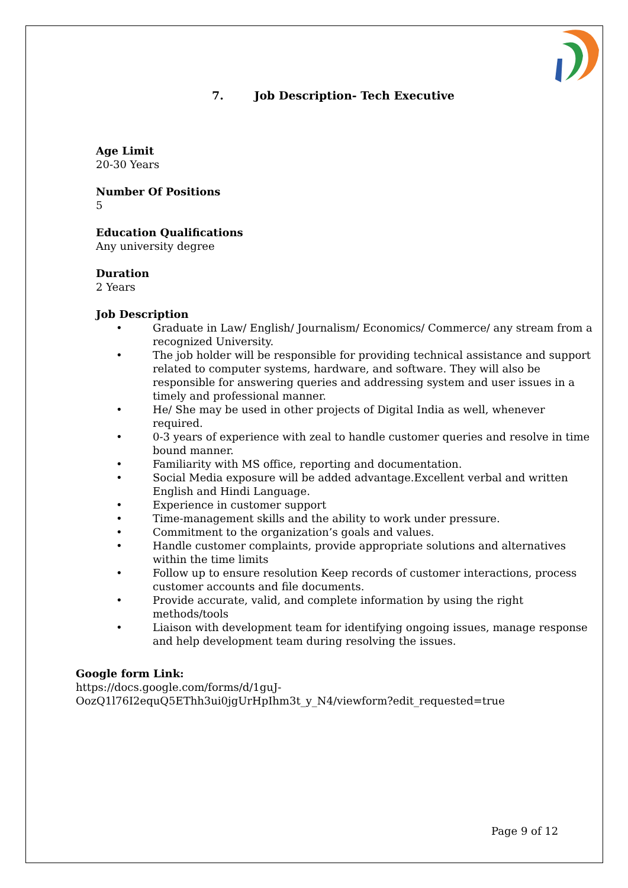7. Job Description- Tech Executive
Age Limit
20-30 Years
Number Of Positions
5
Education Qualifications
Any university degree
Duration
2 Years
Job Description
• Graduate in Law/ English/ Journalism/ Economics/ Commerce/ any stream from a recognized University.
• The job holder will be responsible for providing technical assistance and support related to computer systems, hardware, and software. They will also be responsible for answering queries and addressing system and user issues in a timely and professional manner.
• He/ She may be used in other projects of Digital India as well, whenever required.
• 0-3 years of experience with zeal to handle customer queries and resolve in time bound manner.
• Familiarity with MS office, reporting and documentation.
• Social Media exposure will be added advantage.Excellent verbal and written English and Hindi Language.
• Experience in customer support
• Time-management skills and the ability to work under pressure.
• Commitment to the organization’s goals and values.
• Handle customer complaints, provide appropriate solutions and alternatives within the time limits
• Follow up to ensure resolution Keep records of customer interactions, process customer accounts and file documents.
• Provide accurate, valid, and complete information by using the right methods/tools
• Liaison with development team for identifying ongoing issues, manage response and help development team during resolving the issues.
Google form Link:
https://docs.google.com/forms/d/1guJ-
OozQ1l76I2equQ5EThh3ui0jgUrHpIhm3t_y_N4/viewform?edit_requested=true
Page 9 of 12